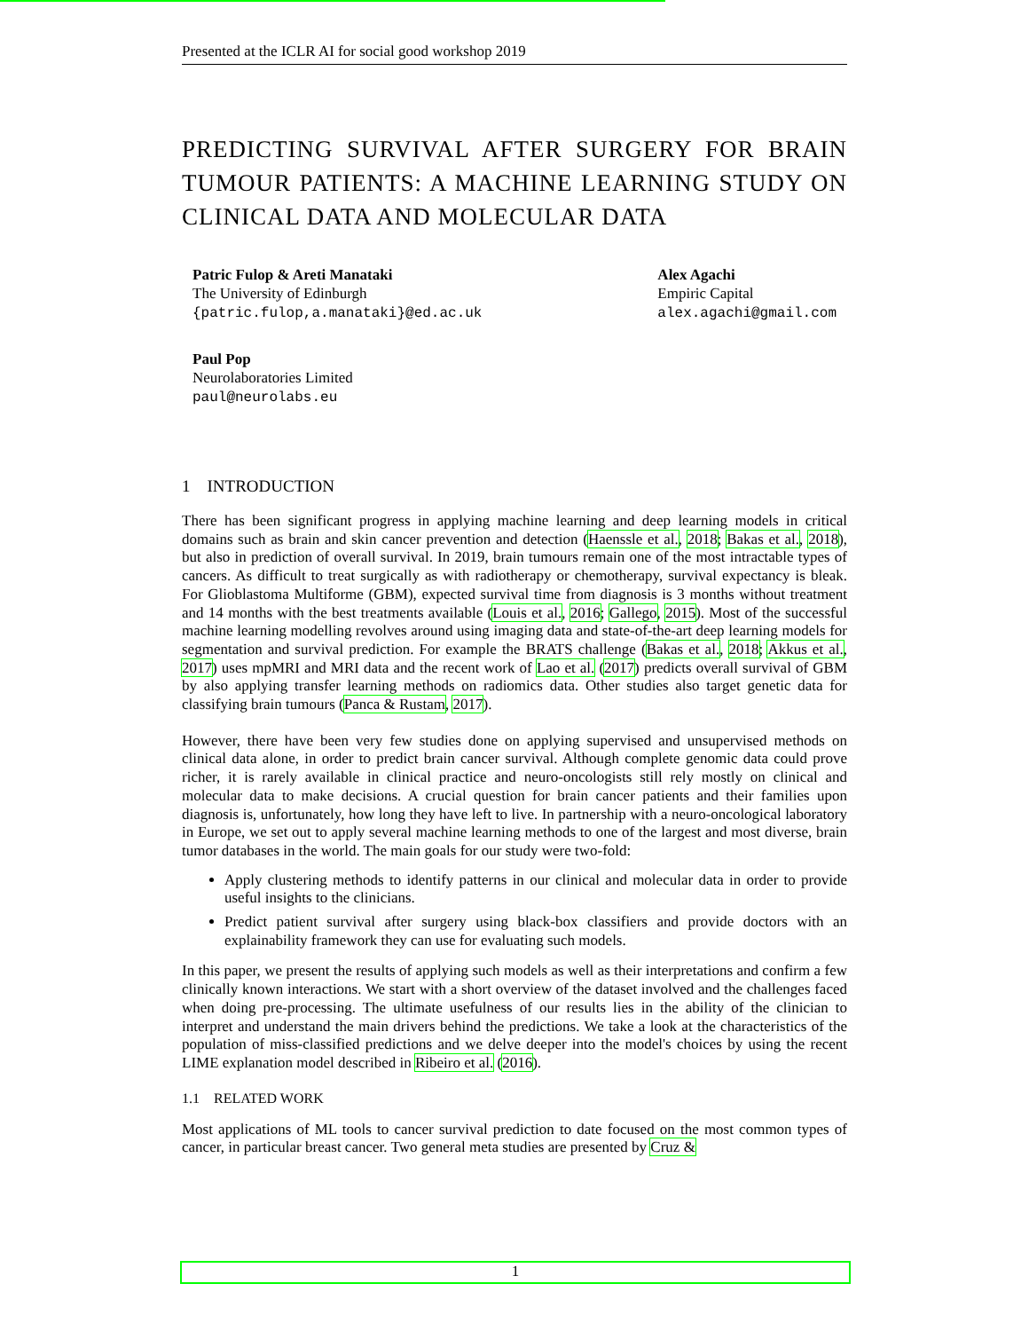Presented at the ICLR AI for social good workshop 2019
PREDICTING SURVIVAL AFTER SURGERY FOR BRAIN TUMOUR PATIENTS: A MACHINE LEARNING STUDY ON CLINICAL DATA AND MOLECULAR DATA
Patric Fulop & Areti Manataki
The University of Edinburgh
{patric.fulop,a.manataki}@ed.ac.uk
Alex Agachi
Empiric Capital
alex.agachi@gmail.com
Paul Pop
Neurolaboratories Limited
paul@neurolabs.eu
1 INTRODUCTION
There has been significant progress in applying machine learning and deep learning models in critical domains such as brain and skin cancer prevention and detection (Haenssle et al., 2018; Bakas et al., 2018), but also in prediction of overall survival. In 2019, brain tumours remain one of the most intractable types of cancers. As difficult to treat surgically as with radiotherapy or chemotherapy, survival expectancy is bleak. For Glioblastoma Multiforme (GBM), expected survival time from diagnosis is 3 months without treatment and 14 months with the best treatments available (Louis et al., 2016; Gallego, 2015). Most of the successful machine learning modelling revolves around using imaging data and state-of-the-art deep learning models for segmentation and survival prediction. For example the BRATS challenge (Bakas et al., 2018; Akkus et al., 2017) uses mpMRI and MRI data and the recent work of Lao et al. (2017) predicts overall survival of GBM by also applying transfer learning methods on radiomics data. Other studies also target genetic data for classifying brain tumours (Panca & Rustam, 2017).
However, there have been very few studies done on applying supervised and unsupervised methods on clinical data alone, in order to predict brain cancer survival. Although complete genomic data could prove richer, it is rarely available in clinical practice and neuro-oncologists still rely mostly on clinical and molecular data to make decisions. A crucial question for brain cancer patients and their families upon diagnosis is, unfortunately, how long they have left to live. In partnership with a neuro-oncological laboratory in Europe, we set out to apply several machine learning methods to one of the largest and most diverse, brain tumor databases in the world. The main goals for our study were two-fold:
Apply clustering methods to identify patterns in our clinical and molecular data in order to provide useful insights to the clinicians.
Predict patient survival after surgery using black-box classifiers and provide doctors with an explainability framework they can use for evaluating such models.
In this paper, we present the results of applying such models as well as their interpretations and confirm a few clinically known interactions. We start with a short overview of the dataset involved and the challenges faced when doing pre-processing. The ultimate usefulness of our results lies in the ability of the clinician to interpret and understand the main drivers behind the predictions. We take a look at the characteristics of the population of miss-classified predictions and we delve deeper into the model's choices by using the recent LIME explanation model described in Ribeiro et al. (2016).
1.1 RELATED WORK
Most applications of ML tools to cancer survival prediction to date focused on the most common types of cancer, in particular breast cancer. Two general meta studies are presented by Cruz &
1